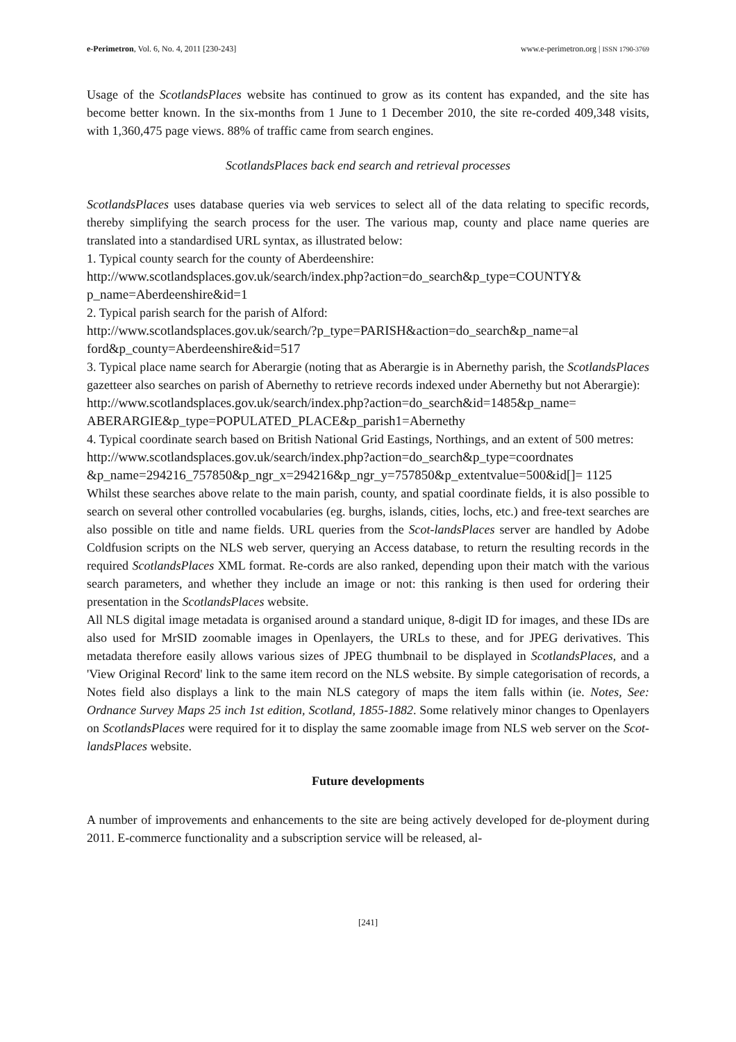e-Perimetron, Vol. 6, No. 4, 2011 [230-243] www.e-perimetron.org | ISSN 1790-3769
Usage of the ScotlandsPlaces website has continued to grow as its content has expanded, and the site has become better known. In the six-months from 1 June to 1 December 2010, the site re-corded 409,348 visits, with 1,360,475 page views. 88% of traffic came from search engines.
ScotlandsPlaces back end search and retrieval processes
ScotlandsPlaces uses database queries via web services to select all of the data relating to specific records, thereby simplifying the search process for the user. The various map, county and place name queries are translated into a standardised URL syntax, as illustrated below:
1. Typical county search for the county of Aberdeenshire:
http://www.scotlandsplaces.gov.uk/search/index.php?action=do_search&p_type=COUNTY& p_name=Aberdeenshire&id=1
2. Typical parish search for the parish of Alford:
http://www.scotlandsplaces.gov.uk/search/?p_type=PARISH&action=do_search&p_name=al ford&p_county=Aberdeenshire&id=517
3. Typical place name search for Aberargie (noting that as Aberargie is in Abernethy parish, the ScotlandsPlaces gazetteer also searches on parish of Abernethy to retrieve records indexed under Abernethy but not Aberargie):
http://www.scotlandsplaces.gov.uk/search/index.php?action=do_search&id=1485&p_name= ABERARGIE&p_type=POPULATED_PLACE&p_parish1=Abernethy
4. Typical coordinate search based on British National Grid Eastings, Northings, and an extent of 500 metres:
http://www.scotlandsplaces.gov.uk/search/index.php?action=do_search&p_type=coordnates &p_name=294216_757850&p_ngr_x=294216&p_ngr_y=757850&p_extentvalue=500&id[]= 1125
Whilst these searches above relate to the main parish, county, and spatial coordinate fields, it is also possible to search on several other controlled vocabularies (eg. burghs, islands, cities, lochs, etc.) and free-text searches are also possible on title and name fields. URL queries from the Scot-landsPlaces server are handled by Adobe Coldfusion scripts on the NLS web server, querying an Access database, to return the resulting records in the required ScotlandsPlaces XML format. Re-cords are also ranked, depending upon their match with the various search parameters, and whether they include an image or not: this ranking is then used for ordering their presentation in the ScotlandsPlaces website.
All NLS digital image metadata is organised around a standard unique, 8-digit ID for images, and these IDs are also used for MrSID zoomable images in Openlayers, the URLs to these, and for JPEG derivatives. This metadata therefore easily allows various sizes of JPEG thumbnail to be displayed in ScotlandsPlaces, and a 'View Original Record' link to the same item record on the NLS website. By simple categorisation of records, a Notes field also displays a link to the main NLS category of maps the item falls within (ie. Notes, See: Ordnance Survey Maps 25 inch 1st edition, Scotland, 1855-1882. Some relatively minor changes to Openlayers on ScotlandsPlaces were required for it to display the same zoomable image from NLS web server on the Scot-landsPlaces website.
Future developments
A number of improvements and enhancements to the site are being actively developed for de-ployment during 2011. E-commerce functionality and a subscription service will be released, al-
[241]